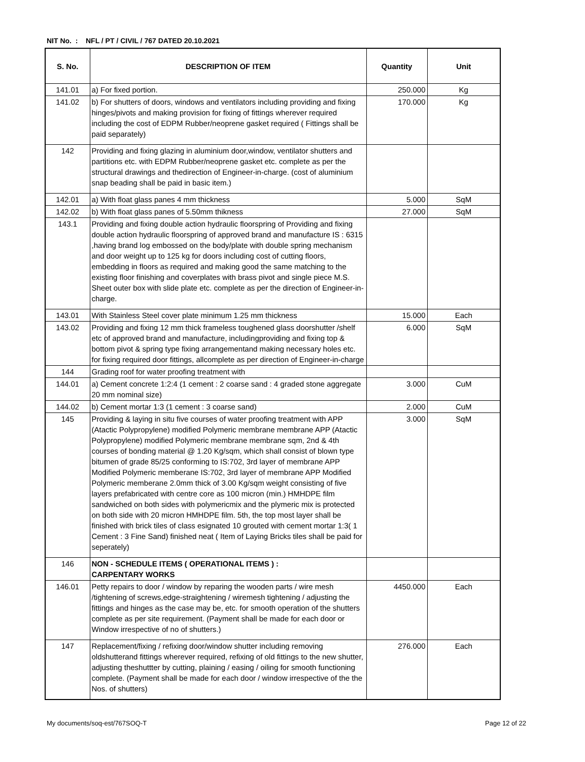NIT No. : NFL / PT / CIVIL / 767 DATED 20.10.2021
| S. No. | DESCRIPTION OF ITEM | Quantity | Unit |
| --- | --- | --- | --- |
| 141.01 | a) For fixed portion. | 250.000 | Kg |
| 141.02 | b) For shutters of doors, windows and ventilators including providing and fixing hinges/pivots and making provision for fixing of fittings wherever required including the cost of EDPM Rubber/neoprene gasket required ( Fittings shall be paid separately) | 170.000 | Kg |
| 142 | Providing and fixing glazing in aluminium door,window, ventilator shutters and partitions etc. with EDPM Rubber/neoprene gasket etc. complete as per the structural drawings and thedirection of Engineer-in-charge. (cost of aluminium snap beading shall be paid in basic item.) | | |
| 142.01 | a) With float glass panes 4 mm thickness | 5.000 | SqM |
| 142.02 | b) With float glass panes of 5.50mm thikness | 27.000 | SqM |
| 143.1 | Providing and fixing double action hydraulic floorspring of Providing and fixing double action hydraulic floorspring of approved brand and manufacture IS : 6315 ,having brand log embossed on the body/plate with double spring mechanism and door weight up to 125 kg for doors including cost of cutting floors, embedding in floors as required and making good the same matching to the existing floor finishing and coverplates with brass pivot and single piece M.S. Sheet outer box with slide plate etc. complete as per the direction of Engineer-in-charge. | | |
| 143.01 | With Stainless Steel cover plate minimum 1.25 mm thickness | 15.000 | Each |
| 143.02 | Providing and fixing 12 mm thick frameless toughened glass doorshutter /shelf etc of approved brand and manufacture, includingproviding and fixing top & bottom pivot & spring type fixing arrangementand making necessary holes etc. for fixing required door fittings, allcomplete as per direction of Engineer-in-charge | 6.000 | SqM |
| 144 | Grading roof for water proofing treatment with | | |
| 144.01 | a) Cement concrete 1:2:4 (1 cement : 2 coarse sand : 4 graded stone aggregate 20 mm nominal size) | 3.000 | CuM |
| 144.02 | b) Cement mortar 1:3 (1 cement : 3 coarse sand) | 2.000 | CuM |
| 145 | Providing & laying in situ five courses of water proofing treatment with APP (Atactic Polypropylene) modified Polymeric membrane membrane APP (Atactic Polypropylene) modified Polymeric membrane membrane sqm, 2nd & 4th courses of bonding material @ 1.20 Kg/sqm, which shall consist of blown type bitumen of grade 85/25 conforming to IS:702, 3rd layer of membrane APP Modified Polymeric memberane IS:702, 3rd layer of membrane APP Modified Polymeric memberane 2.0mm thick of 3.00 Kg/sqm weight consisting of five layers prefabricated with centre core as 100 micron (min.) HMHDPE film sandwiched on both sides with polymericmix and the plymeric mix is protected on both side with 20 micron HMHDPE film. 5th, the top most layer shall be finished with brick tiles of class esignated 10 grouted with cement mortar 1:3( 1 Cement : 3 Fine Sand) finished neat ( Item of Laying Bricks tiles shall be paid for seperately) | 3.000 | SqM |
| 146 | NON - SCHEDULE ITEMS ( OPERATIONAL ITEMS ) : CARPENTARY WORKS | | |
| 146.01 | Petty repairs to door / window by reparing the wooden parts / wire mesh /tightening of screws,edge-straightening / wiremesh tightening / adjusting the fittings and hinges as the case may be, etc. for smooth operation of the shutters complete as per site requirement. (Payment shall be made for each door or Window irrespective of no of shutters.) | 4450.000 | Each |
| 147 | Replacement/fixing / refixing door/window shutter including removing oldshutterand fittings wherever required, refixing of old fittings to the new shutter, adjusting theshuttter by cutting, plaining / easing / oiling for smooth functioning complete. (Payment shall be made for each door / window irrespective of the the Nos. of shutters) | 276.000 | Each |
My documents/soq-est/767SOQ-T Page 12 of 22